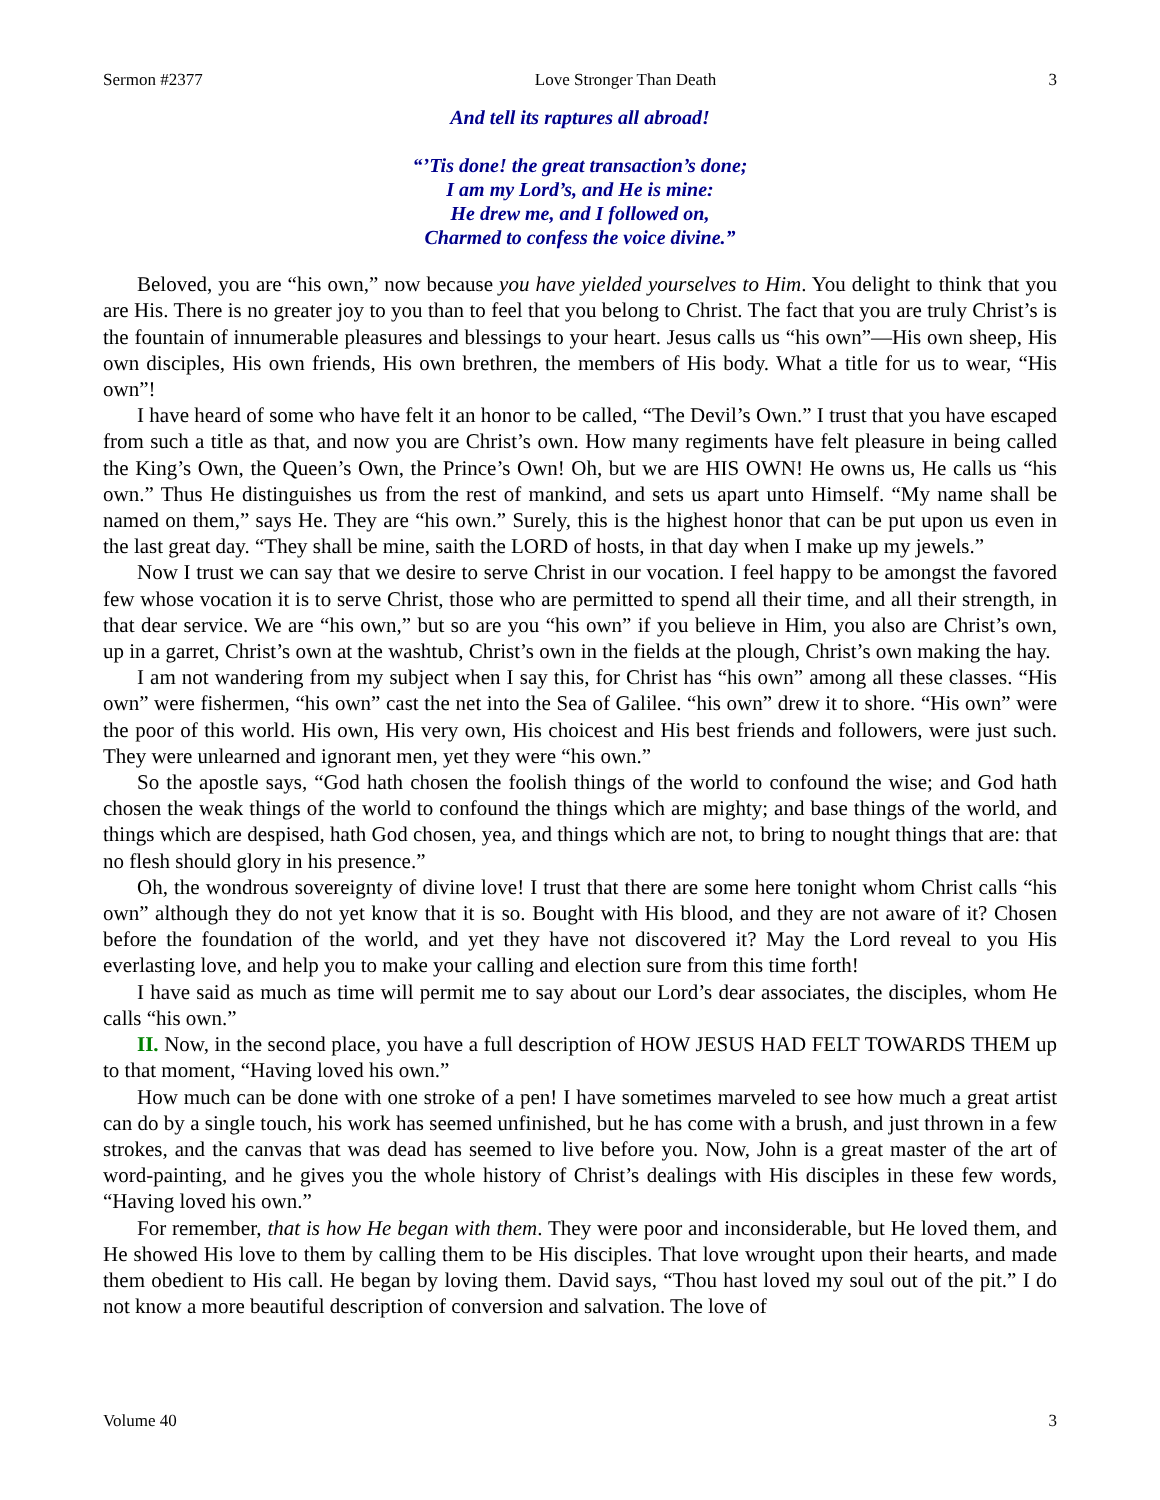Sermon #2377 Love Stronger Than Death 3
And tell its raptures all abroad!
“’Tis done! the great transaction’s done;
I am my Lord’s, and He is mine:
He drew me, and I followed on,
Charmed to confess the voice divine.”
Beloved, you are “his own,” now because you have yielded yourselves to Him. You delight to think that you are His. There is no greater joy to you than to feel that you belong to Christ. The fact that you are truly Christ’s is the fountain of innumerable pleasures and blessings to your heart. Jesus calls us “his own”—His own sheep, His own disciples, His own friends, His own brethren, the members of His body. What a title for us to wear, “His own”!
I have heard of some who have felt it an honor to be called, “The Devil’s Own.” I trust that you have escaped from such a title as that, and now you are Christ’s own. How many regiments have felt pleasure in being called the King’s Own, the Queen’s Own, the Prince’s Own! Oh, but we are HIS OWN! He owns us, He calls us “his own.” Thus He distinguishes us from the rest of mankind, and sets us apart unto Himself. “My name shall be named on them,” says He. They are “his own.” Surely, this is the highest honor that can be put upon us even in the last great day. “They shall be mine, saith the LORD of hosts, in that day when I make up my jewels.”
Now I trust we can say that we desire to serve Christ in our vocation. I feel happy to be amongst the favored few whose vocation it is to serve Christ, those who are permitted to spend all their time, and all their strength, in that dear service. We are “his own,” but so are you “his own” if you believe in Him, you also are Christ’s own, up in a garret, Christ’s own at the washtub, Christ’s own in the fields at the plough, Christ’s own making the hay.
I am not wandering from my subject when I say this, for Christ has “his own” among all these classes. “His own” were fishermen, “his own” cast the net into the Sea of Galilee. “his own” drew it to shore. “His own” were the poor of this world. His own, His very own, His choicest and His best friends and followers, were just such. They were unlearned and ignorant men, yet they were “his own.”
So the apostle says, “God hath chosen the foolish things of the world to confound the wise; and God hath chosen the weak things of the world to confound the things which are mighty; and base things of the world, and things which are despised, hath God chosen, yea, and things which are not, to bring to nought things that are: that no flesh should glory in his presence.”
Oh, the wondrous sovereignty of divine love! I trust that there are some here tonight whom Christ calls “his own” although they do not yet know that it is so. Bought with His blood, and they are not aware of it? Chosen before the foundation of the world, and yet they have not discovered it? May the Lord reveal to you His everlasting love, and help you to make your calling and election sure from this time forth!
I have said as much as time will permit me to say about our Lord’s dear associates, the disciples, whom He calls “his own.”
II. Now, in the second place, you have a full description of HOW JESUS HAD FELT TOWARDS THEM up to that moment, “Having loved his own.”
How much can be done with one stroke of a pen! I have sometimes marveled to see how much a great artist can do by a single touch, his work has seemed unfinished, but he has come with a brush, and just thrown in a few strokes, and the canvas that was dead has seemed to live before you. Now, John is a great master of the art of word-painting, and he gives you the whole history of Christ’s dealings with His disciples in these few words, “Having loved his own.”
For remember, that is how He began with them. They were poor and inconsiderable, but He loved them, and He showed His love to them by calling them to be His disciples. That love wrought upon their hearts, and made them obedient to His call. He began by loving them. David says, “Thou hast loved my soul out of the pit.” I do not know a more beautiful description of conversion and salvation. The love of
Volume 40 3